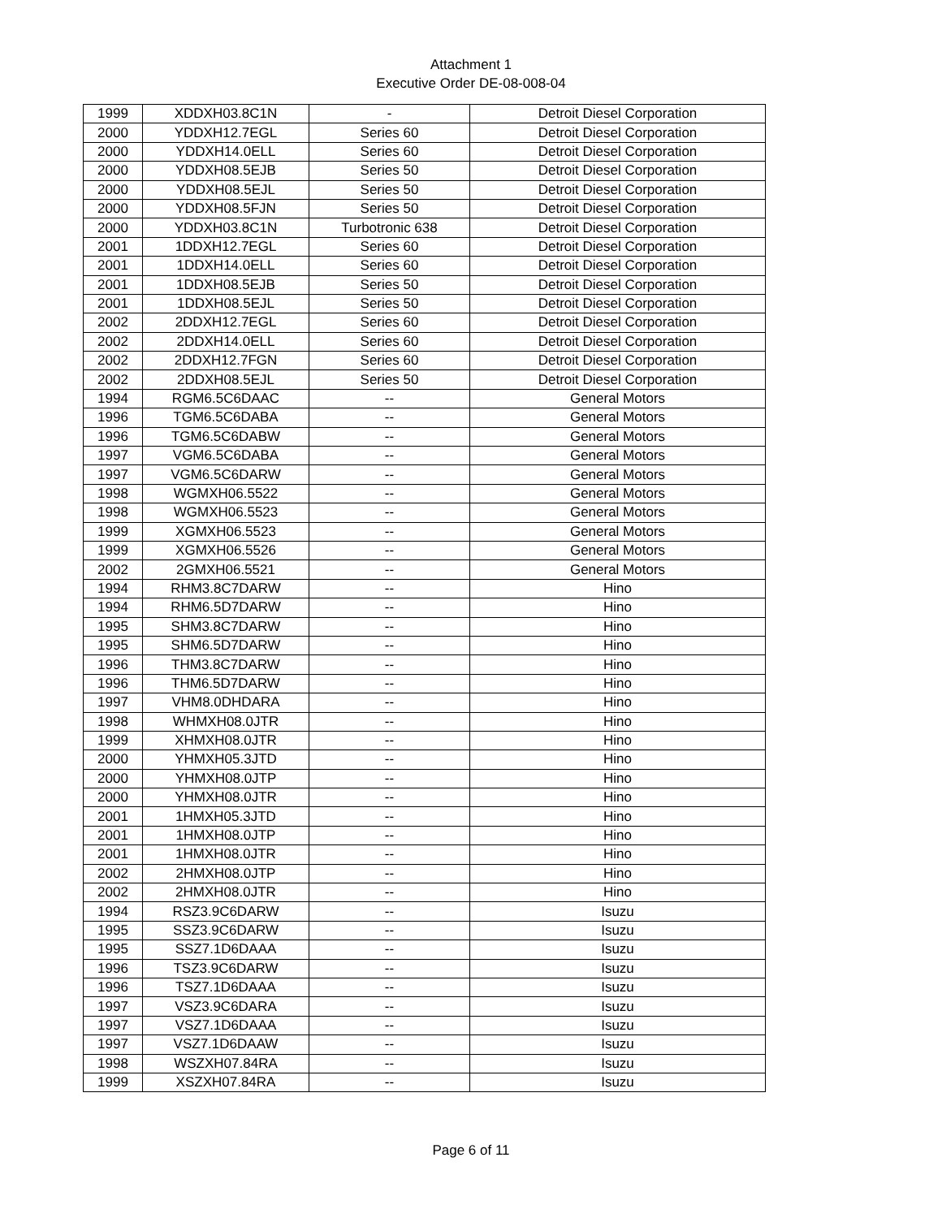Attachment 1
Executive Order DE-08-008-04
| 1999 | XDDXH03.8C1N | - | Detroit Diesel Corporation |
| 2000 | YDDXH12.7EGL | Series 60 | Detroit Diesel Corporation |
| 2000 | YDDXH14.0ELL | Series 60 | Detroit Diesel Corporation |
| 2000 | YDDXH08.5EJB | Series 50 | Detroit Diesel Corporation |
| 2000 | YDDXH08.5EJL | Series 50 | Detroit Diesel Corporation |
| 2000 | YDDXH08.5FJN | Series 50 | Detroit Diesel Corporation |
| 2000 | YDDXH03.8C1N | Turbotronic 638 | Detroit Diesel Corporation |
| 2001 | 1DDXH12.7EGL | Series 60 | Detroit Diesel Corporation |
| 2001 | 1DDXH14.0ELL | Series 60 | Detroit Diesel Corporation |
| 2001 | 1DDXH08.5EJB | Series 50 | Detroit Diesel Corporation |
| 2001 | 1DDXH08.5EJL | Series 50 | Detroit Diesel Corporation |
| 2002 | 2DDXH12.7EGL | Series 60 | Detroit Diesel Corporation |
| 2002 | 2DDXH14.0ELL | Series 60 | Detroit Diesel Corporation |
| 2002 | 2DDXH12.7FGN | Series 60 | Detroit Diesel Corporation |
| 2002 | 2DDXH08.5EJL | Series 50 | Detroit Diesel Corporation |
| 1994 | RGM6.5C6DAAC | -- | General Motors |
| 1996 | TGM6.5C6DABA | -- | General Motors |
| 1996 | TGM6.5C6DABW | -- | General Motors |
| 1997 | VGM6.5C6DABA | -- | General Motors |
| 1997 | VGM6.5C6DARW | -- | General Motors |
| 1998 | WGMXH06.5522 | -- | General Motors |
| 1998 | WGMXH06.5523 | -- | General Motors |
| 1999 | XGMXH06.5523 | -- | General Motors |
| 1999 | XGMXH06.5526 | -- | General Motors |
| 2002 | 2GMXH06.5521 | -- | General Motors |
| 1994 | RHM3.8C7DARW | -- | Hino |
| 1994 | RHM6.5D7DARW | -- | Hino |
| 1995 | SHM3.8C7DARW | -- | Hino |
| 1995 | SHM6.5D7DARW | -- | Hino |
| 1996 | THM3.8C7DARW | -- | Hino |
| 1996 | THM6.5D7DARW | -- | Hino |
| 1997 | VHM8.0DHDARA | -- | Hino |
| 1998 | WHMXH08.0JTR | -- | Hino |
| 1999 | XHMXH08.0JTR | -- | Hino |
| 2000 | YHMXH05.3JTD | -- | Hino |
| 2000 | YHMXH08.0JTP | -- | Hino |
| 2000 | YHMXH08.0JTR | -- | Hino |
| 2001 | 1HMXH05.3JTD | -- | Hino |
| 2001 | 1HMXH08.0JTP | -- | Hino |
| 2001 | 1HMXH08.0JTR | -- | Hino |
| 2002 | 2HMXH08.0JTP | -- | Hino |
| 2002 | 2HMXH08.0JTR | -- | Hino |
| 1994 | RSZ3.9C6DARW | -- | Isuzu |
| 1995 | SSZ3.9C6DARW | -- | Isuzu |
| 1995 | SSZ7.1D6DAAA | -- | Isuzu |
| 1996 | TSZ3.9C6DARW | -- | Isuzu |
| 1996 | TSZ7.1D6DAAA | -- | Isuzu |
| 1997 | VSZ3.9C6DARA | -- | Isuzu |
| 1997 | VSZ7.1D6DAAA | -- | Isuzu |
| 1997 | VSZ7.1D6DAAW | -- | Isuzu |
| 1998 | WSZXH07.84RA | -- | Isuzu |
| 1999 | XSZXH07.84RA | -- | Isuzu |
Page 6 of 11